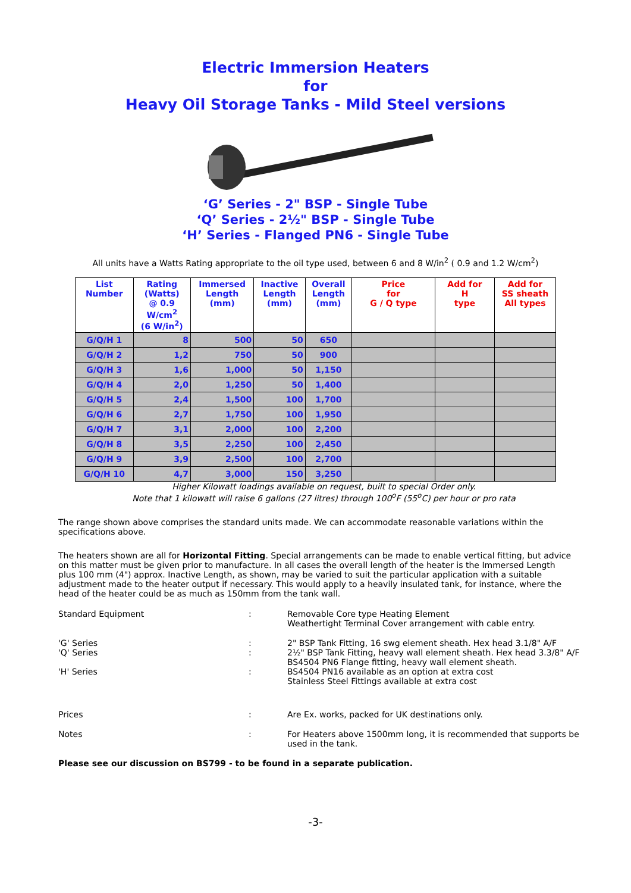Electric Immersion Heaters
for
Heavy Oil Storage Tanks - Mild Steel versions
‘G’ Series - 2" BSP - Single Tube
‘Q’ Series - 2½" BSP - Single Tube
‘H’ Series - Flanged PN6 - Single Tube
All units have a Watts Rating appropriate to the oil type used, between 6 and 8 W/in<sup>2</sup> ( 0.9 and 1.2 W/cm<sup>2</sup>)
| List Number | Rating (Watts) @ 0.9 W/cm<sup>2</sup> (6 W/in<sup>2</sup>) | Immersed Length (mm) | Inactive Length (mm) | Overall Length (mm) | Price for G / Q type | Add for H type | Add for SS sheath All types |
| --- | --- | --- | --- | --- | --- | --- | --- |
| G/Q/H 1 | 8 | 500 | 50 | 650 | | | |
| G/Q/H 2 | 1,2 | 750 | 50 | 900 | | | |
| G/Q/H 3 | 1,6 | 1,000 | 50 | 1,150 | | | |
| G/Q/H 4 | 2,0 | 1,250 | 50 | 1,400 | | | |
| G/Q/H 5 | 2,4 | 1,500 | 100 | 1,700 | | | |
| G/Q/H 6 | 2,7 | 1,750 | 100 | 1,950 | | | |
| G/Q/H 7 | 3,1 | 2,000 | 100 | 2,200 | | | |
| G/Q/H 8 | 3,5 | 2,250 | 100 | 2,450 | | | |
| G/Q/H 9 | 3,9 | 2,500 | 100 | 2,700 | | | |
| G/Q/H 10 | 4,7 | 3,000 | 150 | 3,250 | | | |
Higher Kilowatt loadings available on request, built to special Order only.
Note that 1 kilowatt will raise 6 gallons (27 litres) through 100<sup>o</sup>F (55<sup>o</sup>C) per hour or pro rata
The range shown above comprises the standard units made. We can accommodate reasonable variations within the specifications above.
The heaters shown are all for Horizontal Fitting. Special arrangements can be made to enable vertical fitting, but advice on this matter must be given prior to manufacture. In all cases the overall length of the heater is the Immersed Length plus 100 mm (4") approx. Inactive Length, as shown, may be varied to suit the particular application with a suitable adjustment made to the heater output if necessary. This would apply to a heavily insulated tank, for instance, where the head of the heater could be as much as 150mm from the tank wall.
Standard Equipment
:
Removable Core type Heating Element
Weathertight Terminal Cover arrangement with cable entry.
'G' Series
'Q' Series
'H' Series
:
:
:
2" BSP Tank Fitting, 16 swg element sheath. Hex head 3.1/8" A/F
2½" BSP Tank Fitting, heavy wall element sheath. Hex head 3.3/8" A/F
BS4504 PN6 Flange fitting, heavy wall element sheath.
BS4504 PN16 available as an option at extra cost
Stainless Steel Fittings available at extra cost
Prices
:
Are Ex. works, packed for UK destinations only.
Notes
:
For Heaters above 1500mm long, it is recommended that supports be used in the tank.
Please see our discussion on BS799 - to be found in a separate publication.
-3-